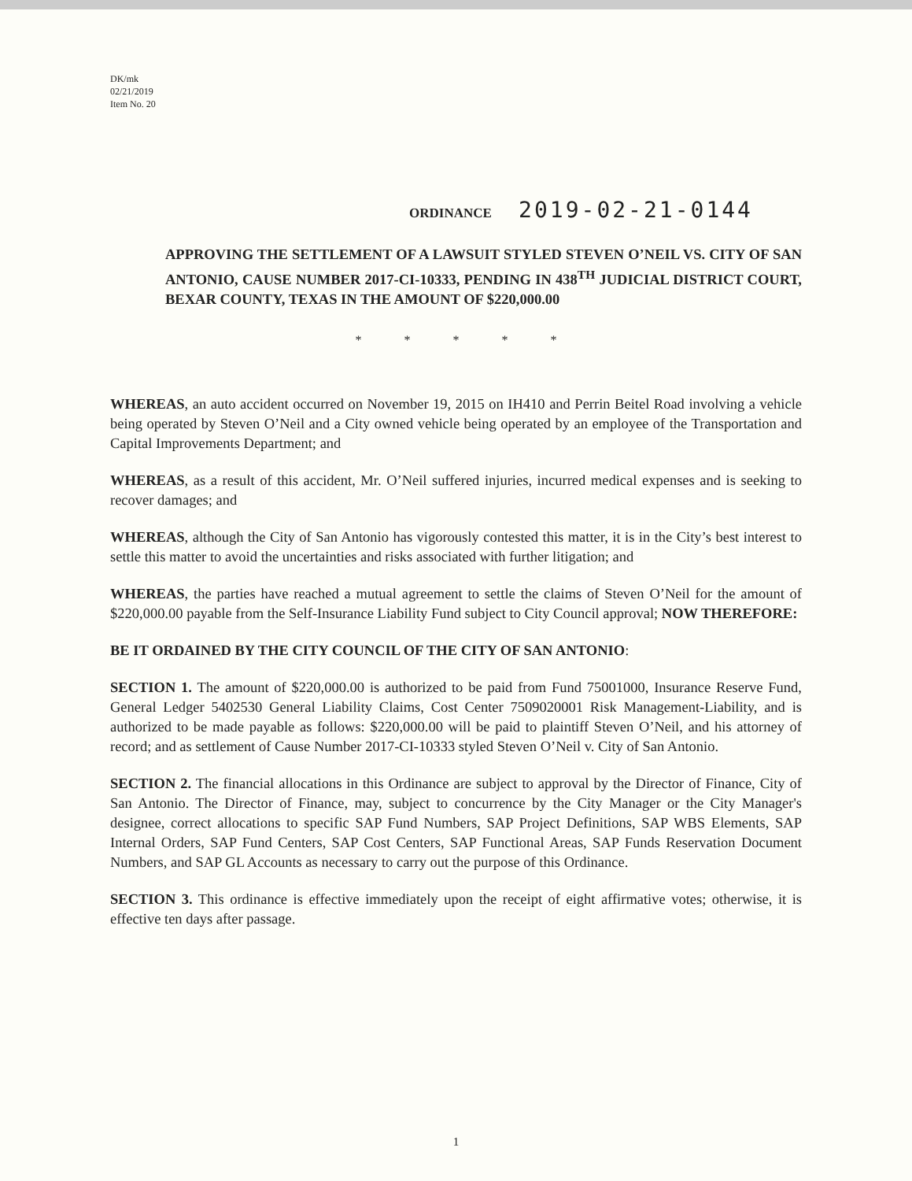DK/mk
02/21/2019
Item No. 20
ORDINANCE 2019-02-21-0144
APPROVING THE SETTLEMENT OF A LAWSUIT STYLED STEVEN O’NEIL VS. CITY OF SAN ANTONIO, CAUSE NUMBER 2017-CI-10333, PENDING IN 438<sup>TH</sup> JUDICIAL DISTRICT COURT, BEXAR COUNTY, TEXAS IN THE AMOUNT OF $220,000.00
* * * * *
WHEREAS, an auto accident occurred on November 19, 2015 on IH410 and Perrin Beitel Road involving a vehicle being operated by Steven O’Neil and a City owned vehicle being operated by an employee of the Transportation and Capital Improvements Department; and
WHEREAS, as a result of this accident, Mr. O’Neil suffered injuries, incurred medical expenses and is seeking to recover damages; and
WHEREAS, although the City of San Antonio has vigorously contested this matter, it is in the City’s best interest to settle this matter to avoid the uncertainties and risks associated with further litigation; and
WHEREAS, the parties have reached a mutual agreement to settle the claims of Steven O’Neil for the amount of $220,000.00 payable from the Self-Insurance Liability Fund subject to City Council approval; NOW THEREFORE:
BE IT ORDAINED BY THE CITY COUNCIL OF THE CITY OF SAN ANTONIO:
SECTION 1. The amount of $220,000.00 is authorized to be paid from Fund 75001000, Insurance Reserve Fund, General Ledger 5402530 General Liability Claims, Cost Center 7509020001 Risk Management-Liability, and is authorized to be made payable as follows: $220,000.00 will be paid to plaintiff Steven O’Neil, and his attorney of record; and as settlement of Cause Number 2017-CI-10333 styled Steven O’Neil v. City of San Antonio.
SECTION 2. The financial allocations in this Ordinance are subject to approval by the Director of Finance, City of San Antonio. The Director of Finance, may, subject to concurrence by the City Manager or the City Manager's designee, correct allocations to specific SAP Fund Numbers, SAP Project Definitions, SAP WBS Elements, SAP Internal Orders, SAP Fund Centers, SAP Cost Centers, SAP Functional Areas, SAP Funds Reservation Document Numbers, and SAP GL Accounts as necessary to carry out the purpose of this Ordinance.
SECTION 3. This ordinance is effective immediately upon the receipt of eight affirmative votes; otherwise, it is effective ten days after passage.
1